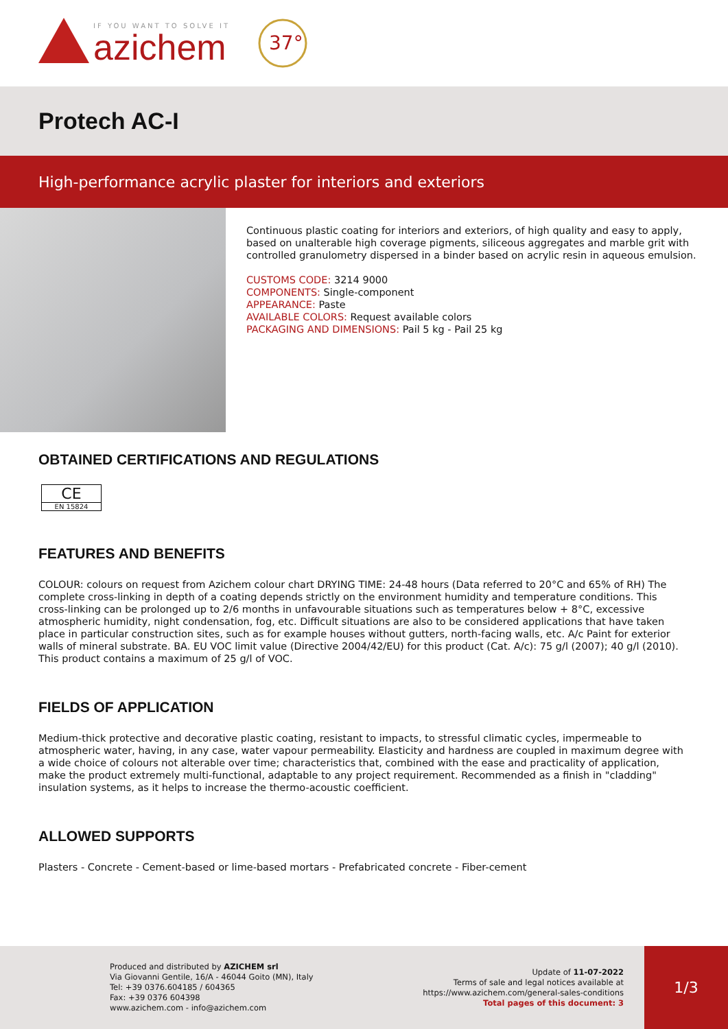IF YOU WANT TO SOLVE IT
azichem
37°
Protech AC-I
High-performance acrylic plaster for interiors and exteriors
Continuous plastic coating for interiors and exteriors, of high quality and easy to apply, based on unalterable high coverage pigments, siliceous aggregates and marble grit with controlled granulometry dispersed in a binder based on acrylic resin in aqueous emulsion.
CUSTOMS CODE: 3214 9000
COMPONENTS: Single-component
APPEARANCE: Paste
AVAILABLE COLORS: Request available colors
PACKAGING AND DIMENSIONS: Pail 5 kg - Pail 25 kg
OBTAINED CERTIFICATIONS AND REGULATIONS
CE
EN 15824
FEATURES AND BENEFITS
COLOUR: colours on request from Azichem colour chart DRYING TIME: 24-48 hours (Data referred to 20°C and 65% of RH) The complete cross-linking in depth of a coating depends strictly on the environment humidity and temperature conditions. This cross-linking can be prolonged up to 2/6 months in unfavourable situations such as temperatures below + 8°C, excessive atmospheric humidity, night condensation, fog, etc. Difficult situations are also to be considered applications that have taken place in particular construction sites, such as for example houses without gutters, north-facing walls, etc. A/c Paint for exterior walls of mineral substrate. BA. EU VOC limit value (Directive 2004/42/EU) for this product (Cat. A/c): 75 g/l (2007); 40 g/l (2010). This product contains a maximum of 25 g/l of VOC.
FIELDS OF APPLICATION
Medium-thick protective and decorative plastic coating, resistant to impacts, to stressful climatic cycles, impermeable to atmospheric water, having, in any case, water vapour permeability. Elasticity and hardness are coupled in maximum degree with a wide choice of colours not alterable over time; characteristics that, combined with the ease and practicality of application, make the product extremely multi-functional, adaptable to any project requirement. Recommended as a finish in "cladding" insulation systems, as it helps to increase the thermo-acoustic coefficient.
ALLOWED SUPPORTS
Plasters - Concrete - Cement-based or lime-based mortars - Prefabricated concrete - Fiber-cement
Produced and distributed by AZICHEM srl
Via Giovanni Gentile, 16/A - 46044 Goito (MN), Italy
Tel: +39 0376.604185 / 604365
Fax: +39 0376 604398
www.azichem.com - info@azichem.com
Update of 11-07-2022
Terms of sale and legal notices available at
https://www.azichem.com/general-sales-conditions
Total pages of this document: 3
1/3